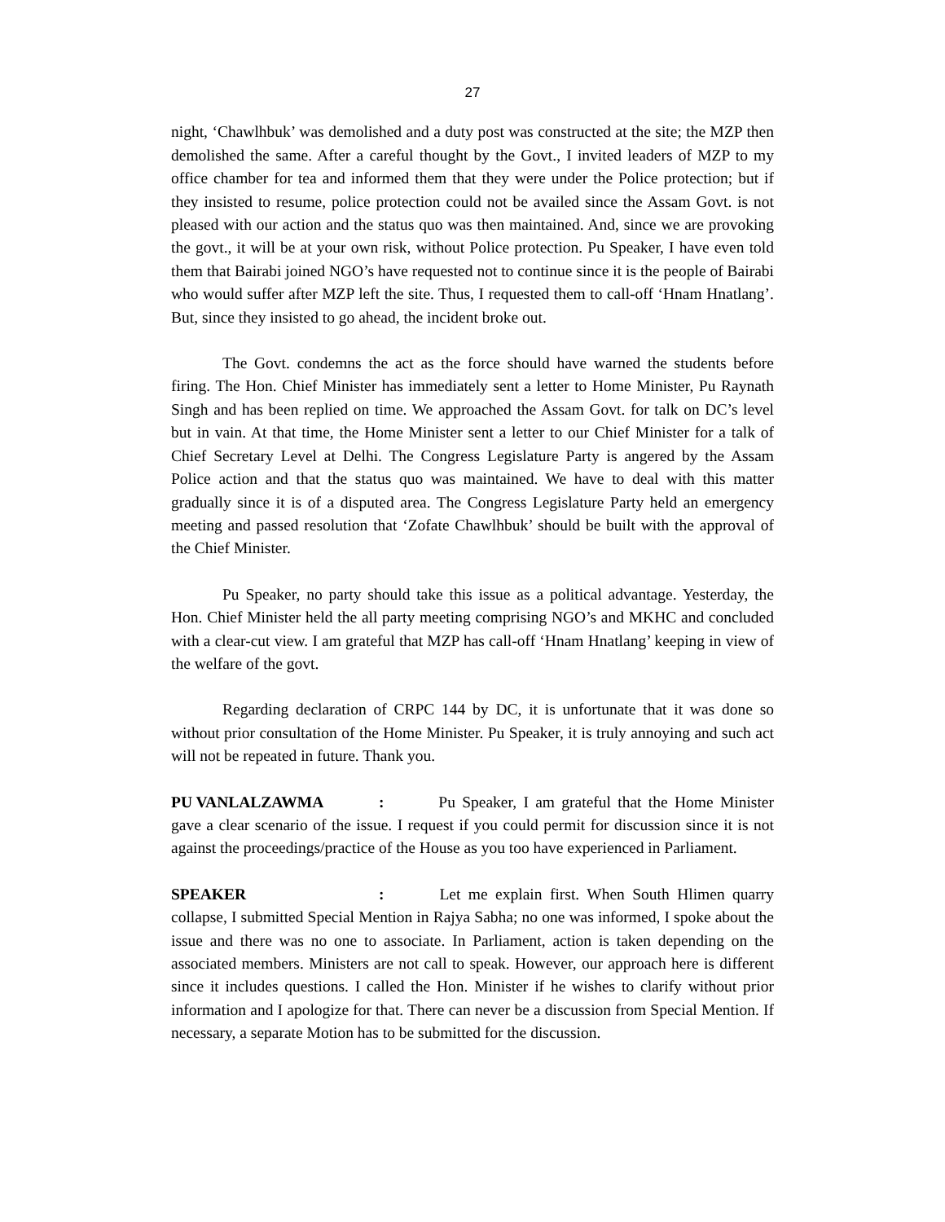27
night, ‘Chawlhbuk’ was demolished and a duty post was constructed at the site; the MZP then demolished the same. After a careful thought by the Govt., I invited leaders of MZP to my office chamber for tea and informed them that they were under the Police protection; but if they insisted to resume, police protection could not be availed since the Assam Govt. is not pleased with our action and the status quo was then maintained. And, since we are provoking the govt., it will be at your own risk, without Police protection. Pu Speaker, I have even told them that Bairabi joined NGO’s have requested not to continue since it is the people of Bairabi who would suffer after MZP left the site. Thus, I requested them to call-off ‘Hnam Hnatlang’. But, since they insisted to go ahead, the incident broke out.
The Govt. condemns the act as the force should have warned the students before firing. The Hon. Chief Minister has immediately sent a letter to Home Minister, Pu Raynath Singh and has been replied on time. We approached the Assam Govt. for talk on DC’s level but in vain. At that time, the Home Minister sent a letter to our Chief Minister for a talk of Chief Secretary Level at Delhi. The Congress Legislature Party is angered by the Assam Police action and that the status quo was maintained. We have to deal with this matter gradually since it is of a disputed area. The Congress Legislature Party held an emergency meeting and passed resolution that ‘Zofate Chawlhbuk’ should be built with the approval of the Chief Minister.
Pu Speaker, no party should take this issue as a political advantage. Yesterday, the Hon. Chief Minister held the all party meeting comprising NGO’s and MKHC and concluded with a clear-cut view. I am grateful that MZP has call-off ‘Hnam Hnatlang’ keeping in view of the welfare of the govt.
Regarding declaration of CRPC 144 by DC, it is unfortunate that it was done so without prior consultation of the Home Minister. Pu Speaker, it is truly annoying and such act will not be repeated in future. Thank you.
PU VANLALZAWMA: Pu Speaker, I am grateful that the Home Minister gave a clear scenario of the issue. I request if you could permit for discussion since it is not against the proceedings/practice of the House as you too have experienced in Parliament.
SPEAKER: Let me explain first. When South Hlimen quarry collapse, I submitted Special Mention in Rajya Sabha; no one was informed, I spoke about the issue and there was no one to associate. In Parliament, action is taken depending on the associated members. Ministers are not call to speak. However, our approach here is different since it includes questions. I called the Hon. Minister if he wishes to clarify without prior information and I apologize for that. There can never be a discussion from Special Mention. If necessary, a separate Motion has to be submitted for the discussion.